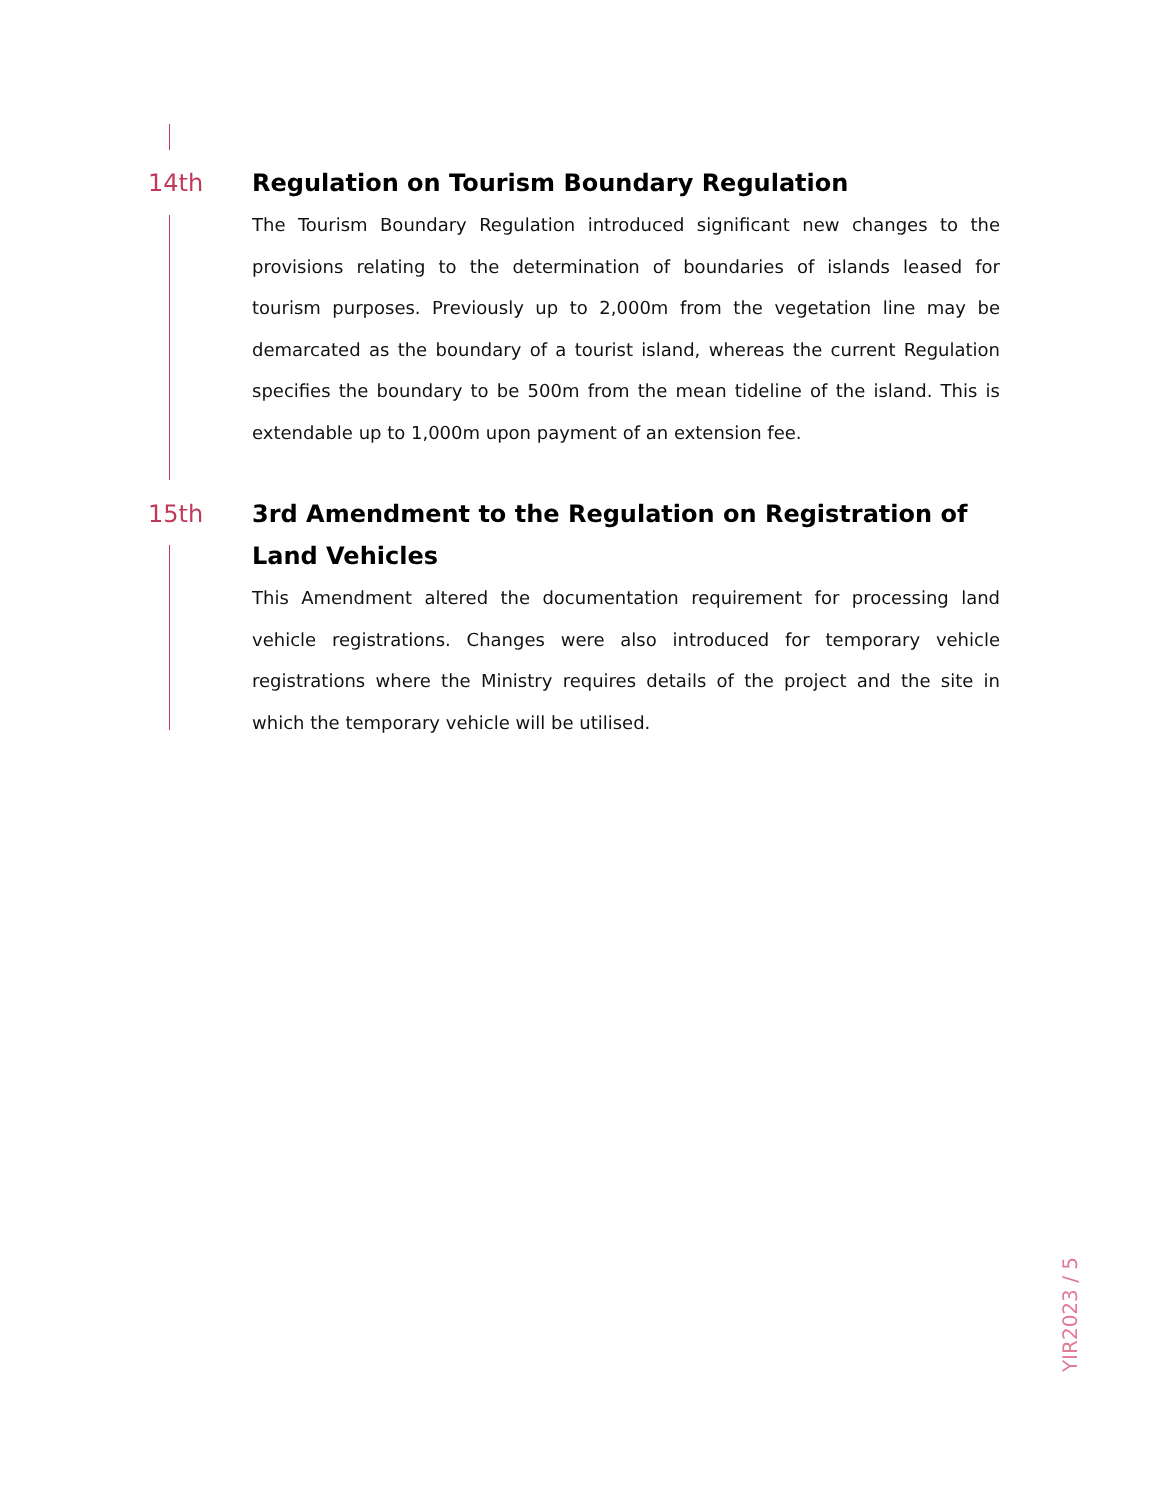14th Regulation on Tourism Boundary Regulation
The Tourism Boundary Regulation introduced significant new changes to the provisions relating to the determination of boundaries of islands leased for tourism purposes. Previously up to 2,000m from the vegetation line may be demarcated as the boundary of a tourist island, whereas the current Regulation specifies the boundary to be 500m from the mean tideline of the island. This is extendable up to 1,000m upon payment of an extension fee.
15th 3rd Amendment to the Regulation on Registration of Land Vehicles
This Amendment altered the documentation requirement for processing land vehicle registrations. Changes were also introduced for temporary vehicle registrations where the Ministry requires details of the project and the site in which the temporary vehicle will be utilised.
YIR2023 / 5